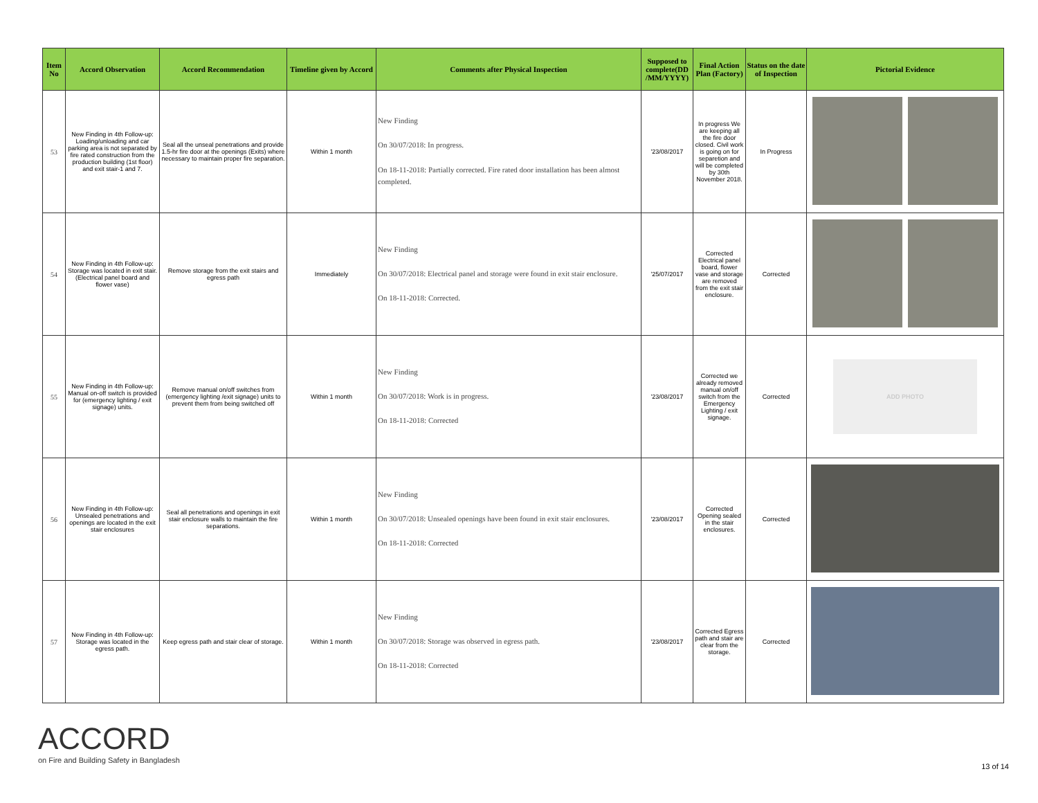| Item No | Accord Observation | Accord Recommendation | Timeline given by Accord | Comments after Physical Inspection | Supposed to complete(DD /MM/YYYY) | Final Action Plan (Factory) | Status on the date of Inspection | Pictorial Evidence |
| --- | --- | --- | --- | --- | --- | --- | --- | --- |
| 53 | New Finding in 4th Follow-up: Loading/unloading and car parking area is not separated by fire rated construction from the production building (1st floor) and exit stair-1 and 7. | Seal all the unseal penetrations and provide 1.5-hr fire door at the openings (Exits) where necessary to maintain proper fire separation. | Within 1 month | New Finding On 30/07/2018: In progress. On 18-11-2018: Partially corrected. Fire rated door installation has been almost completed. | '23/08/2017 | In progress We are keeping all the fire door closed. Civil work is going on for separetion and will be completed by 30th November 2018. | In Progress | |
| 54 | New Finding in 4th Follow-up: Storage was located in exit stair. (Electrical panel board and flower vase) | Remove storage from the exit stairs and egress path | Immediately | New Finding On 30/07/2018: Electrical panel and storage were found in exit stair enclosure. On 18-11-2018: Corrected. | '25/07/2017 | Corrected Electrical panel board, flower vase and storage are removed from the exit stair enclosure. | Corrected | |
| 55 | New Finding in 4th Follow-up: Manual on-off switch is provided for (emergency lighting / exit signage) units. | Remove manual on/off switches from (emergency lighting /exit signage) units to prevent them from being switched off | Within 1 month | New Finding On 30/07/2018: Work is in progress. On 18-11-2018: Corrected | '23/08/2017 | Corrected we already removed manual on/off switch from the Emergency Lighting / exit signage. | Corrected | ADD PHOTO |
| 56 | New Finding in 4th Follow-up: Unsealed penetrations and openings are located in the exit stair enclosures | Seal all penetrations and openings in exit stair enclosure walls to maintain the fire separations. | Within 1 month | New Finding On 30/07/2018: Unsealed openings have been found in exit stair enclosures. On 18-11-2018: Corrected | '23/08/2017 | Corrected Opening sealed in the stair enclosures. | Corrected | |
| 57 | New Finding in 4th Follow-up: Storage was located in the egress path. | Keep egress path and stair clear of storage. | Within 1 month | New Finding On 30/07/2018: Storage was observed in egress path. On 18-11-2018: Corrected | '23/08/2017 | Corrected Egress path and stair are clear from the storage. | Corrected | |
ACCORD
on Fire and Building Safety in Bangladesh
13 of 14